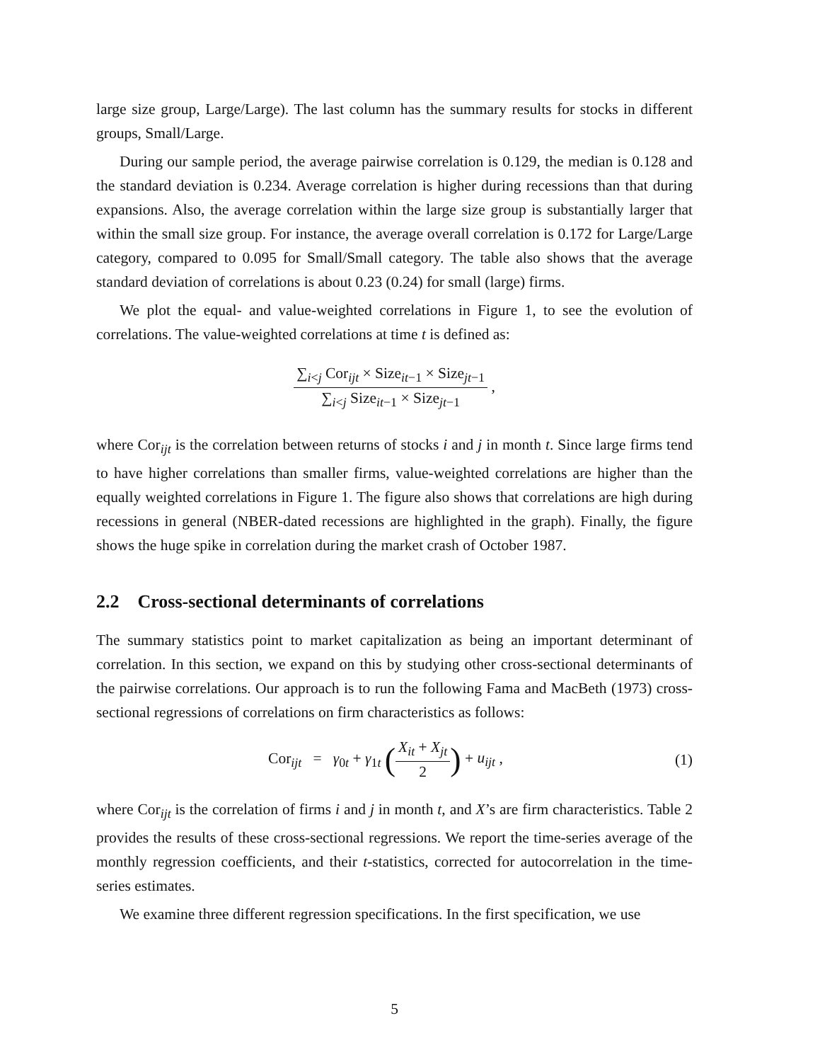large size group, Large/Large). The last column has the summary results for stocks in different groups, Small/Large.
During our sample period, the average pairwise correlation is 0.129, the median is 0.128 and the standard deviation is 0.234. Average correlation is higher during recessions than that during expansions. Also, the average correlation within the large size group is substantially larger that within the small size group. For instance, the average overall correlation is 0.172 for Large/Large category, compared to 0.095 for Small/Small category. The table also shows that the average standard deviation of correlations is about 0.23 (0.24) for small (large) firms.
We plot the equal- and value-weighted correlations in Figure 1, to see the evolution of correlations. The value-weighted correlations at time t is defined as:
∑<sub>i<j</sub> Cor<sub>ijt</sub> × Size<sub>it−1</sub> × Size<sub>jt−1</sub>
∑<sub>i<j</sub> Size<sub>it−1</sub> × Size<sub>jt−1</sub>
,
where Cor<sub>ijt</sub> is the correlation between returns of stocks i and j in month t. Since large firms tend to have higher correlations than smaller firms, value-weighted correlations are higher than the equally weighted correlations in Figure 1. The figure also shows that correlations are high during recessions in general (NBER-dated recessions are highlighted in the graph). Finally, the figure shows the huge spike in correlation during the market crash of October 1987.
2.2 Cross-sectional determinants of correlations
The summary statistics point to market capitalization as being an important determinant of correlation. In this section, we expand on this by studying other cross-sectional determinants of the pairwise correlations. Our approach is to run the following Fama and MacBeth (1973) cross-sectional regressions of correlations on firm characteristics as follows:
Cor<sub>ijt</sub> = γ<sub>0t</sub> + γ<sub>1t</sub> (
X<sub>it</sub> + X<sub>jt</sub>
2
) + u<sub>ijt</sub> ,
(1)
where Cor<sub>ijt</sub> is the correlation of firms i and j in month t, and X’s are firm characteristics. Table 2 provides the results of these cross-sectional regressions. We report the time-series average of the monthly regression coefficients, and their t-statistics, corrected for autocorrelation in the time-series estimates.
We examine three different regression specifications. In the first specification, we use
5